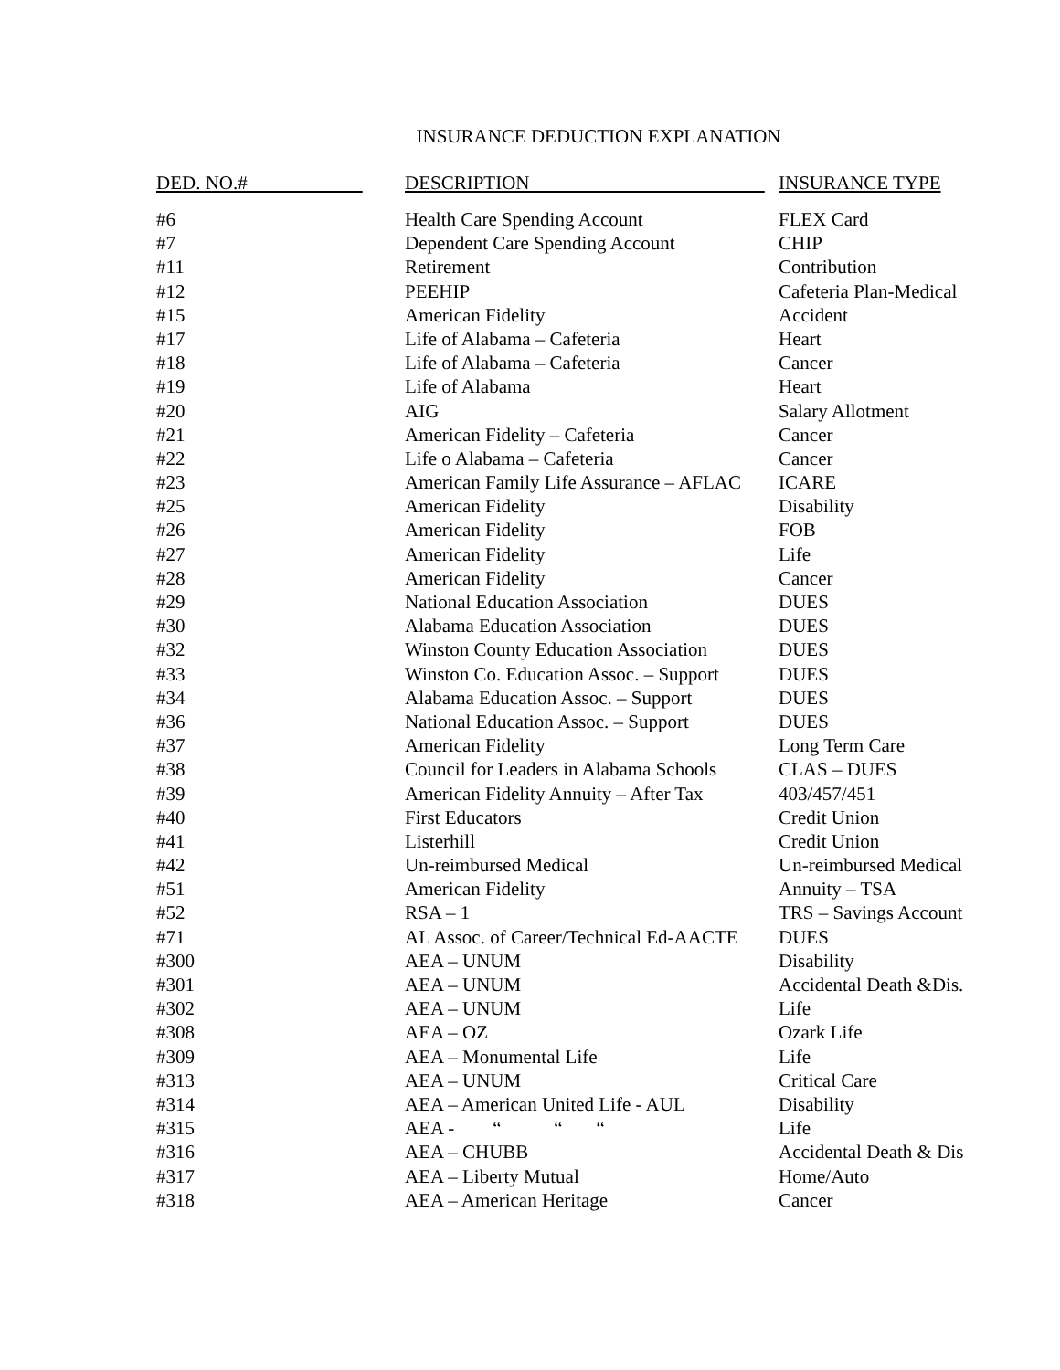INSURANCE DEDUCTION EXPLANATION
| DED. NO.# | DESCRIPTION | INSURANCE TYPE |
| --- | --- | --- |
| #6 | Health Care Spending Account | FLEX Card |
| #7 | Dependent Care Spending Account | CHIP |
| #11 | Retirement | Contribution |
| #12 | PEEHIP | Cafeteria Plan-Medical |
| #15 | American Fidelity | Accident |
| #17 | Life of Alabama – Cafeteria | Heart |
| #18 | Life of Alabama – Cafeteria | Cancer |
| #19 | Life of Alabama | Heart |
| #20 | AIG | Salary Allotment |
| #21 | American Fidelity – Cafeteria | Cancer |
| #22 | Life o Alabama – Cafeteria | Cancer |
| #23 | American Family Life Assurance – AFLAC | ICARE |
| #25 | American Fidelity | Disability |
| #26 | American Fidelity | FOB |
| #27 | American Fidelity | Life |
| #28 | American Fidelity | Cancer |
| #29 | National Education Association | DUES |
| #30 | Alabama Education Association | DUES |
| #32 | Winston County Education Association | DUES |
| #33 | Winston Co. Education Assoc. – Support | DUES |
| #34 | Alabama Education Assoc. – Support | DUES |
| #36 | National Education Assoc. – Support | DUES |
| #37 | American Fidelity | Long Term Care |
| #38 | Council for Leaders in Alabama Schools | CLAS – DUES |
| #39 | American Fidelity Annuity – After Tax | 403/457/451 |
| #40 | First Educators | Credit Union |
| #41 | Listerhill | Credit Union |
| #42 | Un-reimbursed Medical | Un-reimbursed Medical |
| #51 | American Fidelity | Annuity – TSA |
| #52 | RSA – 1 | TRS – Savings Account |
| #71 | AL Assoc. of Career/Technical Ed-AACTE | DUES |
| #300 | AEA – UNUM | Disability |
| #301 | AEA – UNUM | Accidental Death &Dis. |
| #302 | AEA – UNUM | Life |
| #308 | AEA – OZ | Ozark Life |
| #309 | AEA – Monumental Life | Life |
| #313 | AEA – UNUM | Critical Care |
| #314 | AEA – American United Life - AUL | Disability |
| #315 | AEA - “ “ “ | Life |
| #316 | AEA – CHUBB | Accidental Death & Dis |
| #317 | AEA – Liberty Mutual | Home/Auto |
| #318 | AEA – American Heritage | Cancer |